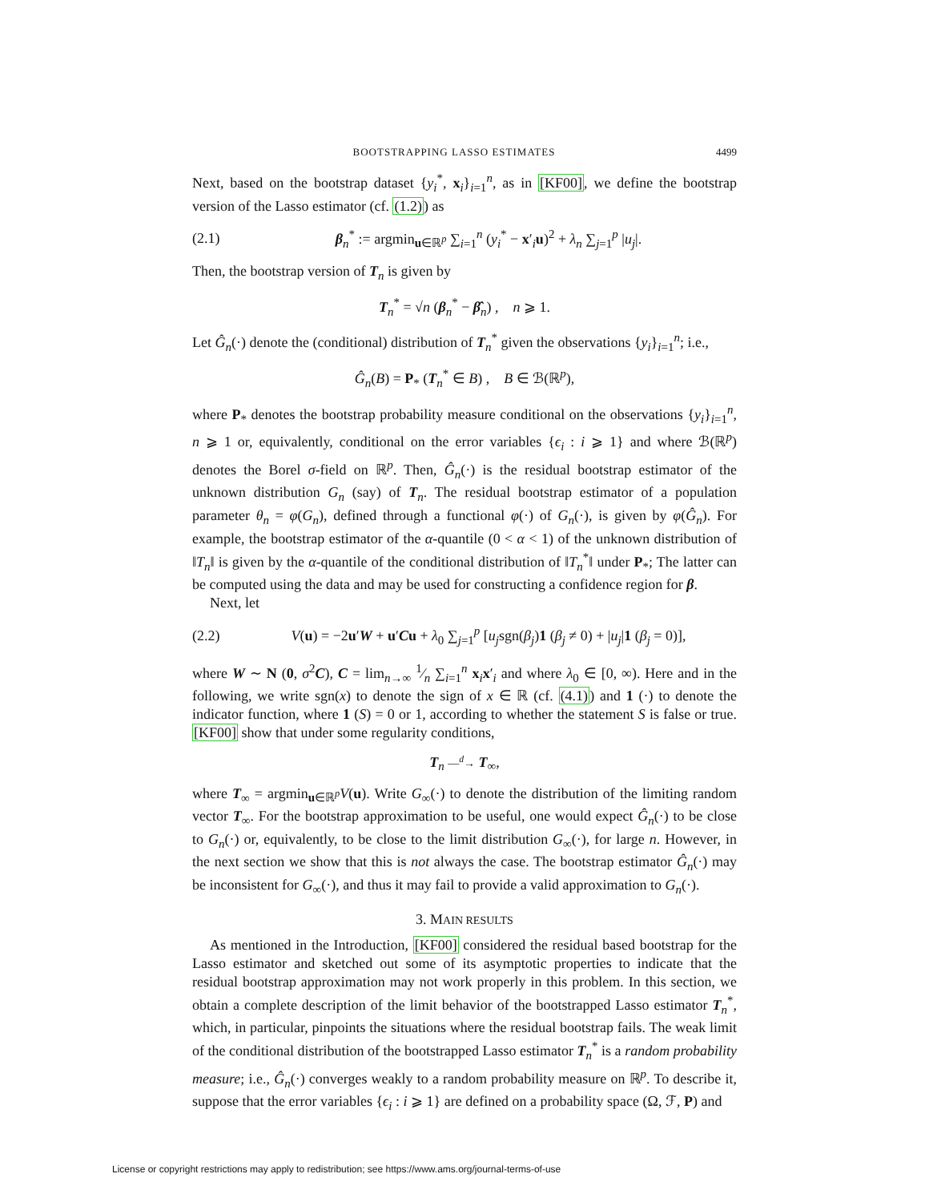BOOTSTRAPPING LASSO ESTIMATES 4499
Next, based on the bootstrap dataset {y<sub>i</sub><sup>*</sup>, x<sub>i</sub>}<sub>i=1</sub><sup>n</sup>, as in [KF00], we define the bootstrap version of the Lasso estimator (cf. (1.2)) as
(2.1) β<sub>n</sub><sup>*</sup> := argmin<sub>u∈ℝ<sup>p</sup></sub> ∑<sub>i=1</sub><sup>n</sup> (y<sub>i</sub><sup>*</sup> − x′<sub>i</sub>u)<sup>2</sup> + λ<sub>n</sub> ∑<sub>j=1</sub><sup>p</sup> |u<sub>j</sub>|.
Then, the bootstrap version of T<sub>n</sub> is given by
T<sub>n</sub><sup>*</sup> = √n (β<sub>n</sub><sup>*</sup> − β̂<sub>n</sub>) , n ⩾ 1.
Let Ĝ<sub>n</sub>(·) denote the (conditional) distribution of T<sub>n</sub><sup>*</sup> given the observations {y<sub>i</sub>}<sub>i=1</sub><sup>n</sup>; i.e.,
Ĝ<sub>n</sub>(B) = P<sub>*</sub> (T<sub>n</sub><sup>*</sup> ∈ B) , B ∈ ℬ(ℝ<sup>p</sup>),
where P<sub>*</sub> denotes the bootstrap probability measure conditional on the observations {y<sub>i</sub>}<sub>i=1</sub><sup>n</sup>, n ⩾ 1 or, equivalently, conditional on the error variables {ϵ<sub>i</sub> : i ⩾ 1} and where ℬ(ℝ<sup>p</sup>) denotes the Borel σ-field on ℝ<sup>p</sup>. Then, Ĝ<sub>n</sub>(·) is the residual bootstrap estimator of the unknown distribution G<sub>n</sub> (say) of T<sub>n</sub>. The residual bootstrap estimator of a population parameter θ<sub>n</sub> = φ(G<sub>n</sub>), defined through a functional φ(·) of G<sub>n</sub>(·), is given by φ(Ĝ<sub>n</sub>). For example, the bootstrap estimator of the α-quantile (0 < α < 1) of the unknown distribution of ‖T<sub>n</sub>‖ is given by the α-quantile of the conditional distribution of ‖T<sub>n</sub><sup>*</sup>‖ under P<sub>*</sub>; The latter can be computed using the data and may be used for constructing a confidence region for β.
Next, let
(2.2) V(u) = −2u′W + u′Cu + λ<sub>0</sub> ∑<sub>j=1</sub><sup>p</sup> [u<sub>j</sub>sgn(β<sub>j</sub>)1 (β<sub>j</sub> ≠ 0) + |u<sub>j</sub>|1 (β<sub>j</sub> = 0)],
where W ∼ N (0, σ<sup>2</sup>C), C = lim<sub>n→∞</sub> 1⁄n ∑<sub>i=1</sub><sup>n</sup> x<sub>i</sub>x′<sub>i</sub> and where λ<sub>0</sub> ∈ [0, ∞). Here and in the following, we write sgn(x) to denote the sign of x ∈ ℝ (cf. (4.1)) and 1 (·) to denote the indicator function, where 1 (S) = 0 or 1, according to whether the statement S is false or true. [KF00] show that under some regularity conditions,
T<sub>n</sub> —<sup>d</sup>→ T<sub>∞</sub>,
where T<sub>∞</sub> = argmin<sub>u∈ℝ<sup>p</sup></sub>V(u). Write G<sub>∞</sub>(·) to denote the distribution of the limiting random vector T<sub>∞</sub>. For the bootstrap approximation to be useful, one would expect Ĝ<sub>n</sub>(·) to be close to G<sub>n</sub>(·) or, equivalently, to be close to the limit distribution G<sub>∞</sub>(·), for large n. However, in the next section we show that this is not always the case. The bootstrap estimator Ĝ<sub>n</sub>(·) may be inconsistent for G<sub>∞</sub>(·), and thus it may fail to provide a valid approximation to G<sub>n</sub>(·).
3. MAIN RESULTS
As mentioned in the Introduction, [KF00] considered the residual based bootstrap for the Lasso estimator and sketched out some of its asymptotic properties to indicate that the residual bootstrap approximation may not work properly in this problem. In this section, we obtain a complete description of the limit behavior of the bootstrapped Lasso estimator T<sub>n</sub><sup>*</sup>, which, in particular, pinpoints the situations where the residual bootstrap fails. The weak limit of the conditional distribution of the bootstrapped Lasso estimator T<sub>n</sub><sup>*</sup> is a random probability measure; i.e., Ĝ<sub>n</sub>(·) converges weakly to a random probability measure on ℝ<sup>p</sup>. To describe it, suppose that the error variables {ϵ<sub>i</sub> : i ⩾ 1} are defined on a probability space (Ω, ℱ, P) and
License or copyright restrictions may apply to redistribution; see https://www.ams.org/journal-terms-of-use